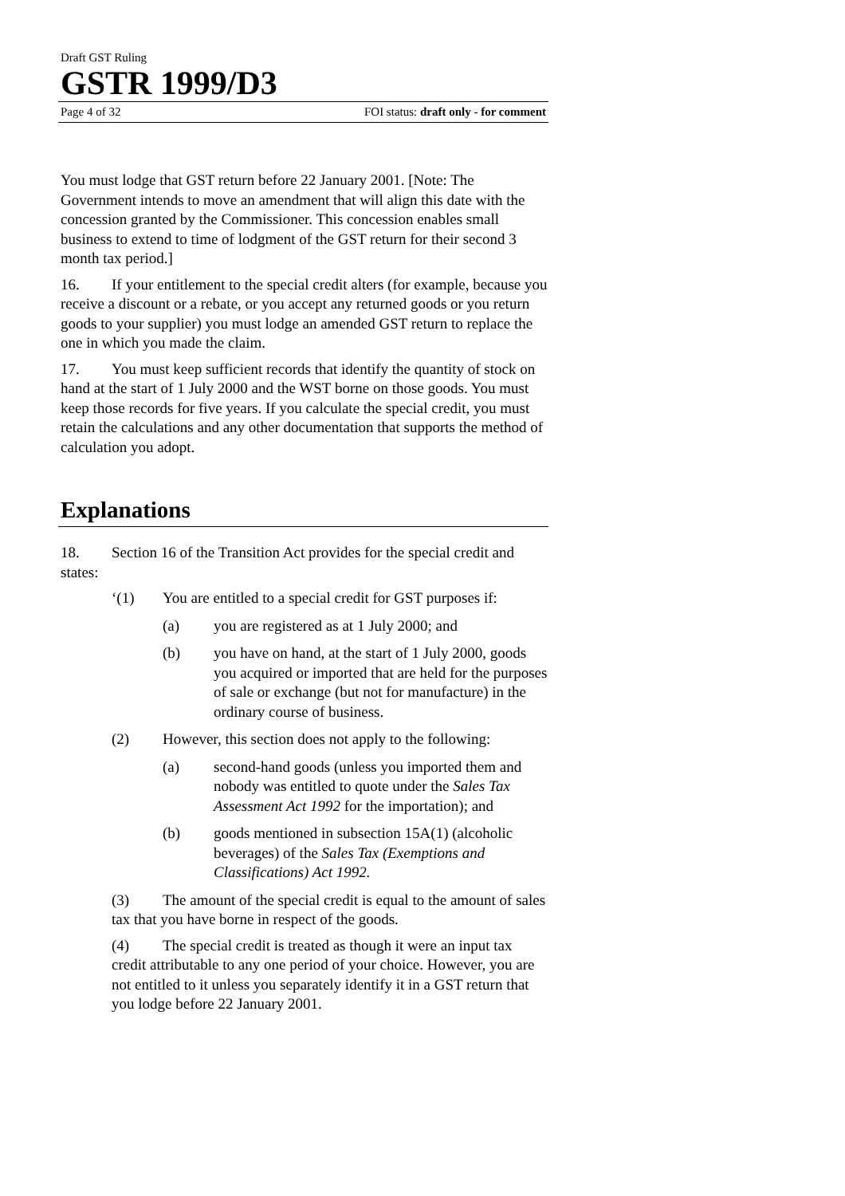Draft GST Ruling
GSTR 1999/D3
Page 4 of 32 FOI status: draft only - for comment
You must lodge that GST return before 22 January 2001. [Note: The Government intends to move an amendment that will align this date with the concession granted by the Commissioner. This concession enables small business to extend to time of lodgment of the GST return for their second 3 month tax period.]
16. If your entitlement to the special credit alters (for example, because you receive a discount or a rebate, or you accept any returned goods or you return goods to your supplier) you must lodge an amended GST return to replace the one in which you made the claim.
17. You must keep sufficient records that identify the quantity of stock on hand at the start of 1 July 2000 and the WST borne on those goods. You must keep those records for five years. If you calculate the special credit, you must retain the calculations and any other documentation that supports the method of calculation you adopt.
Explanations
18. Section 16 of the Transition Act provides for the special credit and states:
‘(1) You are entitled to a special credit for GST purposes if:
(a) you are registered as at 1 July 2000; and
(b) you have on hand, at the start of 1 July 2000, goods you acquired or imported that are held for the purposes of sale or exchange (but not for manufacture) in the ordinary course of business.
(2) However, this section does not apply to the following:
(a) second-hand goods (unless you imported them and nobody was entitled to quote under the Sales Tax Assessment Act 1992 for the importation); and
(b) goods mentioned in subsection 15A(1) (alcoholic beverages) of the Sales Tax (Exemptions and Classifications) Act 1992.
(3) The amount of the special credit is equal to the amount of sales tax that you have borne in respect of the goods.
(4) The special credit is treated as though it were an input tax credit attributable to any one period of your choice. However, you are not entitled to it unless you separately identify it in a GST return that you lodge before 22 January 2001.